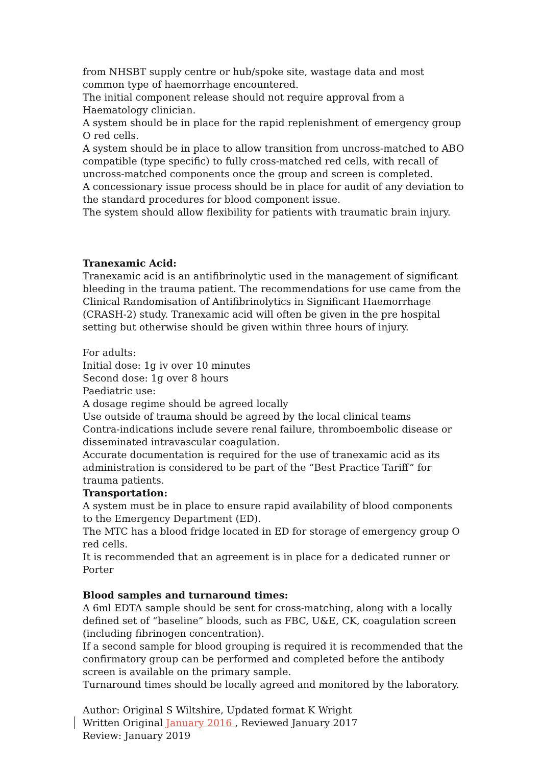from NHSBT supply centre or hub/spoke site, wastage data and most common type of haemorrhage encountered.
The initial component release should not require approval from a Haematology clinician.
A system should be in place for the rapid replenishment of emergency group O red cells.
A system should be in place to allow transition from uncross-matched to ABO compatible (type specific) to fully cross-matched red cells, with recall of uncross-matched components once the group and screen is completed.
A concessionary issue process should be in place for audit of any deviation to the standard procedures for blood component issue.
The system should allow flexibility for patients with traumatic brain injury.
Tranexamic Acid:
Tranexamic acid is an antifibrinolytic used in the management of significant bleeding in the trauma patient. The recommendations for use came from the Clinical Randomisation of Antifibrinolytics in Significant Haemorrhage (CRASH-2) study. Tranexamic acid will often be given in the pre hospital setting but otherwise should be given within three hours of injury.
For adults:
Initial dose: 1g iv over 10 minutes
Second dose: 1g over 8 hours
Paediatric use:
A dosage regime should be agreed locally
Use outside of trauma should be agreed by the local clinical teams
Contra-indications include severe renal failure, thromboembolic disease or disseminated intravascular coagulation.
Accurate documentation is required for the use of tranexamic acid as its administration is considered to be part of the “Best Practice Tariff” for trauma patients.
Transportation:
A system must be in place to ensure rapid availability of blood components to the Emergency Department (ED).
The MTC has a blood fridge located in ED for storage of emergency group O red cells.
It is recommended that an agreement is in place for a dedicated runner or Porter
Blood samples and turnaround times:
A 6ml EDTA sample should be sent for cross-matching, along with a locally defined set of “baseline” bloods, such as FBC, U&E, CK, coagulation screen (including fibrinogen concentration).
If a second sample for blood grouping is required it is recommended that the confirmatory group can be performed and completed before the antibody screen is available on the primary sample.
Turnaround times should be locally agreed and monitored by the laboratory.
Author: Original S Wiltshire, Updated format K Wright
Written Original January 2016 , Reviewed January 2017
Review: January 2019